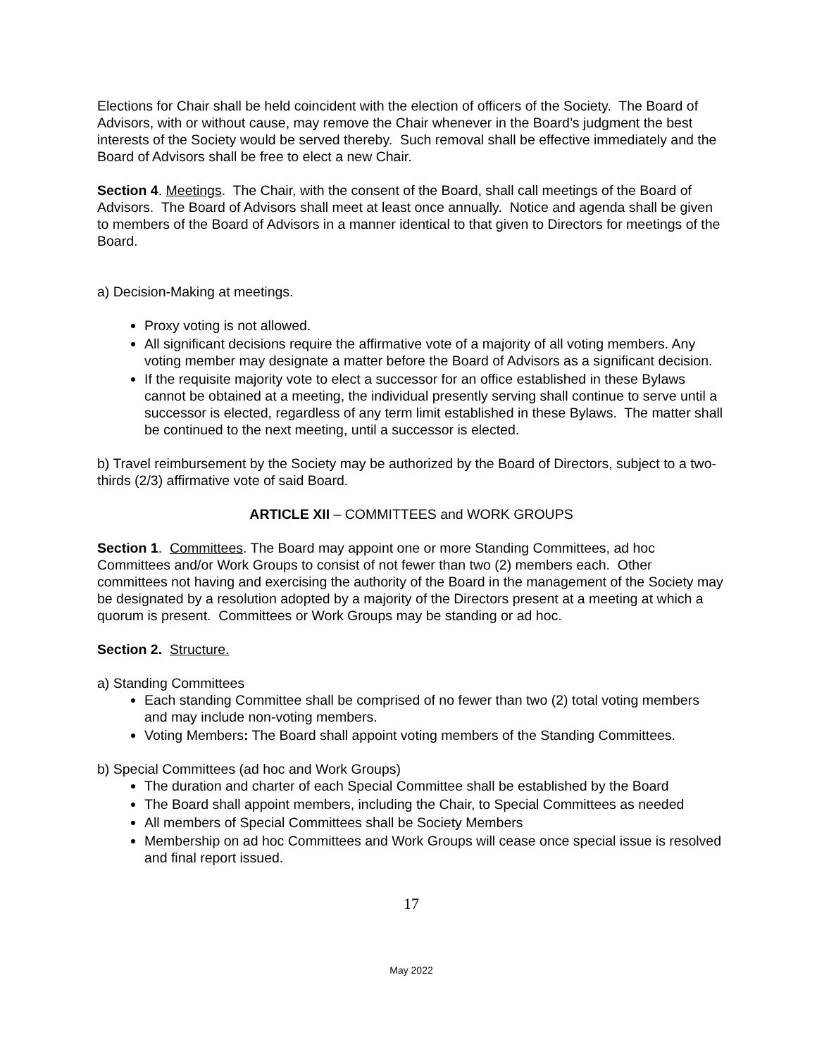Elections for Chair shall be held coincident with the election of officers of the Society. The Board of Advisors, with or without cause, may remove the Chair whenever in the Board’s judgment the best interests of the Society would be served thereby. Such removal shall be effective immediately and the Board of Advisors shall be free to elect a new Chair.
Section 4. Meetings. The Chair, with the consent of the Board, shall call meetings of the Board of Advisors. The Board of Advisors shall meet at least once annually. Notice and agenda shall be given to members of the Board of Advisors in a manner identical to that given to Directors for meetings of the Board.
a) Decision-Making at meetings.
Proxy voting is not allowed.
All significant decisions require the affirmative vote of a majority of all voting members. Any voting member may designate a matter before the Board of Advisors as a significant decision.
If the requisite majority vote to elect a successor for an office established in these Bylaws cannot be obtained at a meeting, the individual presently serving shall continue to serve until a successor is elected, regardless of any term limit established in these Bylaws. The matter shall be continued to the next meeting, until a successor is elected.
b) Travel reimbursement by the Society may be authorized by the Board of Directors, subject to a two-thirds (2/3) affirmative vote of said Board.
ARTICLE XII – COMMITTEES and WORK GROUPS
Section 1. Committees. The Board may appoint one or more Standing Committees, ad hoc Committees and/or Work Groups to consist of not fewer than two (2) members each. Other committees not having and exercising the authority of the Board in the management of the Society may be designated by a resolution adopted by a majority of the Directors present at a meeting at which a quorum is present. Committees or Work Groups may be standing or ad hoc.
Section 2. Structure.
a) Standing Committees
Each standing Committee shall be comprised of no fewer than two (2) total voting members and may include non-voting members.
Voting Members: The Board shall appoint voting members of the Standing Committees.
b) Special Committees (ad hoc and Work Groups)
The duration and charter of each Special Committee shall be established by the Board
The Board shall appoint members, including the Chair, to Special Committees as needed
All members of Special Committees shall be Society Members
Membership on ad hoc Committees and Work Groups will cease once special issue is resolved and final report issued.
17
May 2022